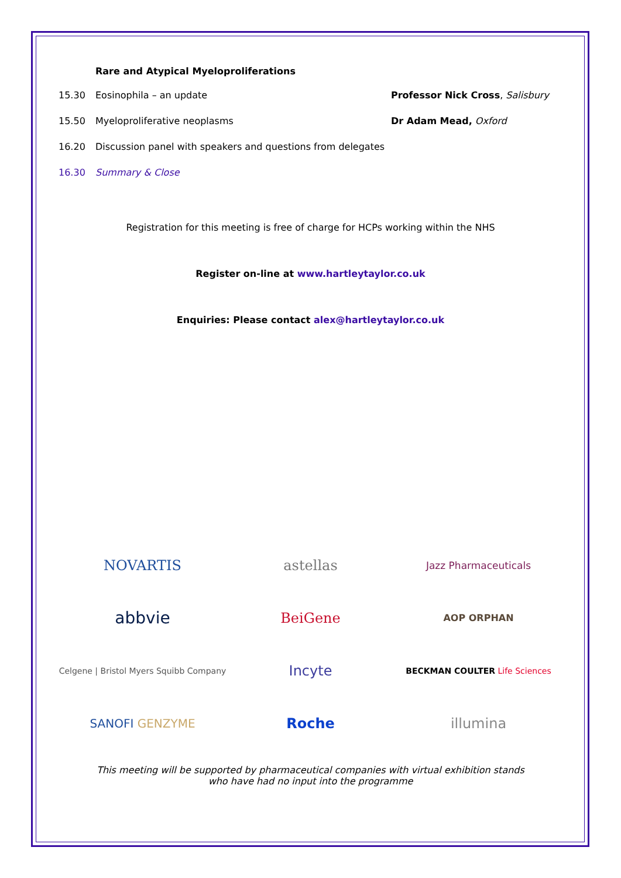Rare and Atypical Myeloproliferations
15.30 Eosinophila – an update Professor Nick Cross, Salisbury
15.50 Myeloproliferative neoplasms Dr Adam Mead, Oxford
16.20 Discussion panel with speakers and questions from delegates
16.30 Summary & Close
Registration for this meeting is free of charge for HCPs working within the NHS
Register on-line at www.hartleytaylor.co.uk
Enquiries: Please contact alex@hartleytaylor.co.uk
NOVARTIS
astellas
Jazz Pharmaceuticals
abbvie
BeiGene
AOP ORPHAN
Celgene | Bristol Myers Squibb Company
Incyte
BECKMAN COULTER Life Sciences
SANOFI GENZYME
Roche
illumina
This meeting will be supported by pharmaceutical companies with virtual exhibition stands
who have had no input into the programme